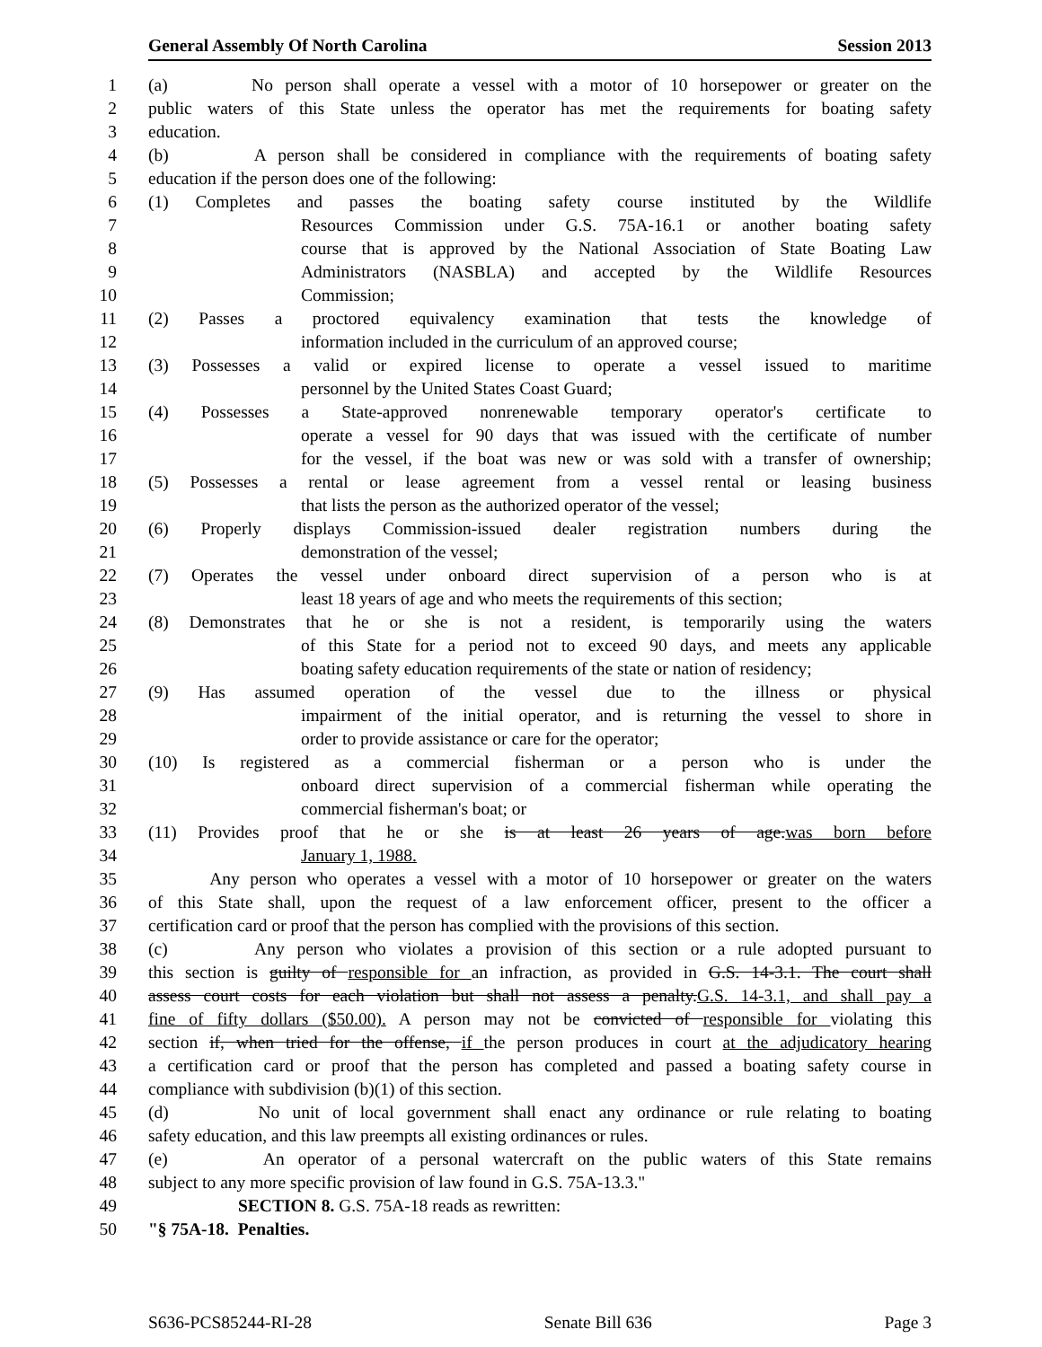General Assembly Of North Carolina Session 2013
1 (a) No person shall operate a vessel with a motor of 10 horsepower or greater on the
2 public waters of this State unless the operator has met the requirements for boating safety
3 education.
4 (b) A person shall be considered in compliance with the requirements of boating safety
5 education if the person does one of the following:
6 (1) Completes and passes the boating safety course instituted by the Wildlife
7 Resources Commission under G.S. 75A-16.1 or another boating safety
8 course that is approved by the National Association of State Boating Law
9 Administrators (NASBLA) and accepted by the Wildlife Resources
10 Commission;
11 (2) Passes a proctored equivalency examination that tests the knowledge of
12 information included in the curriculum of an approved course;
13 (3) Possesses a valid or expired license to operate a vessel issued to maritime
14 personnel by the United States Coast Guard;
15 (4) Possesses a State-approved nonrenewable temporary operator's certificate to
16 operate a vessel for 90 days that was issued with the certificate of number
17 for the vessel, if the boat was new or was sold with a transfer of ownership;
18 (5) Possesses a rental or lease agreement from a vessel rental or leasing business
19 that lists the person as the authorized operator of the vessel;
20 (6) Properly displays Commission-issued dealer registration numbers during the
21 demonstration of the vessel;
22 (7) Operates the vessel under onboard direct supervision of a person who is at
23 least 18 years of age and who meets the requirements of this section;
24 (8) Demonstrates that he or she is not a resident, is temporarily using the waters
25 of this State for a period not to exceed 90 days, and meets any applicable
26 boating safety education requirements of the state or nation of residency;
27 (9) Has assumed operation of the vessel due to the illness or physical
28 impairment of the initial operator, and is returning the vessel to shore in
29 order to provide assistance or care for the operator;
30 (10) Is registered as a commercial fisherman or a person who is under the
31 onboard direct supervision of a commercial fisherman while operating the
32 commercial fisherman's boat; or
33 (11) Provides proof that he or she is at least 26 years of age.was born before
34 January 1, 1988.
35 Any person who operates a vessel with a motor of 10 horsepower or greater on the waters
36 of this State shall, upon the request of a law enforcement officer, present to the officer a
37 certification card or proof that the person has complied with the provisions of this section.
38 (c) Any person who violates a provision of this section or a rule adopted pursuant to
39 this section is guilty of responsible for an infraction, as provided in G.S. 14-3.1. The court shall
40 assess court costs for each violation but shall not assess a penalty.G.S. 14-3.1, and shall pay a
41 fine of fifty dollars ($50.00). A person may not be convicted of responsible for violating this
42 section if, when tried for the offense, if the person produces in court at the adjudicatory hearing
43 a certification card or proof that the person has completed and passed a boating safety course in
44 compliance with subdivision (b)(1) of this section.
45 (d) No unit of local government shall enact any ordinance or rule relating to boating
46 safety education, and this law preempts all existing ordinances or rules.
47 (e) An operator of a personal watercraft on the public waters of this State remains
48 subject to any more specific provision of law found in G.S. 75A-13.3."
49 SECTION 8. G.S. 75A-18 reads as rewritten:
50 "§ 75A-18. Penalties.
S636-PCS85244-RI-28 Senate Bill 636 Page 3